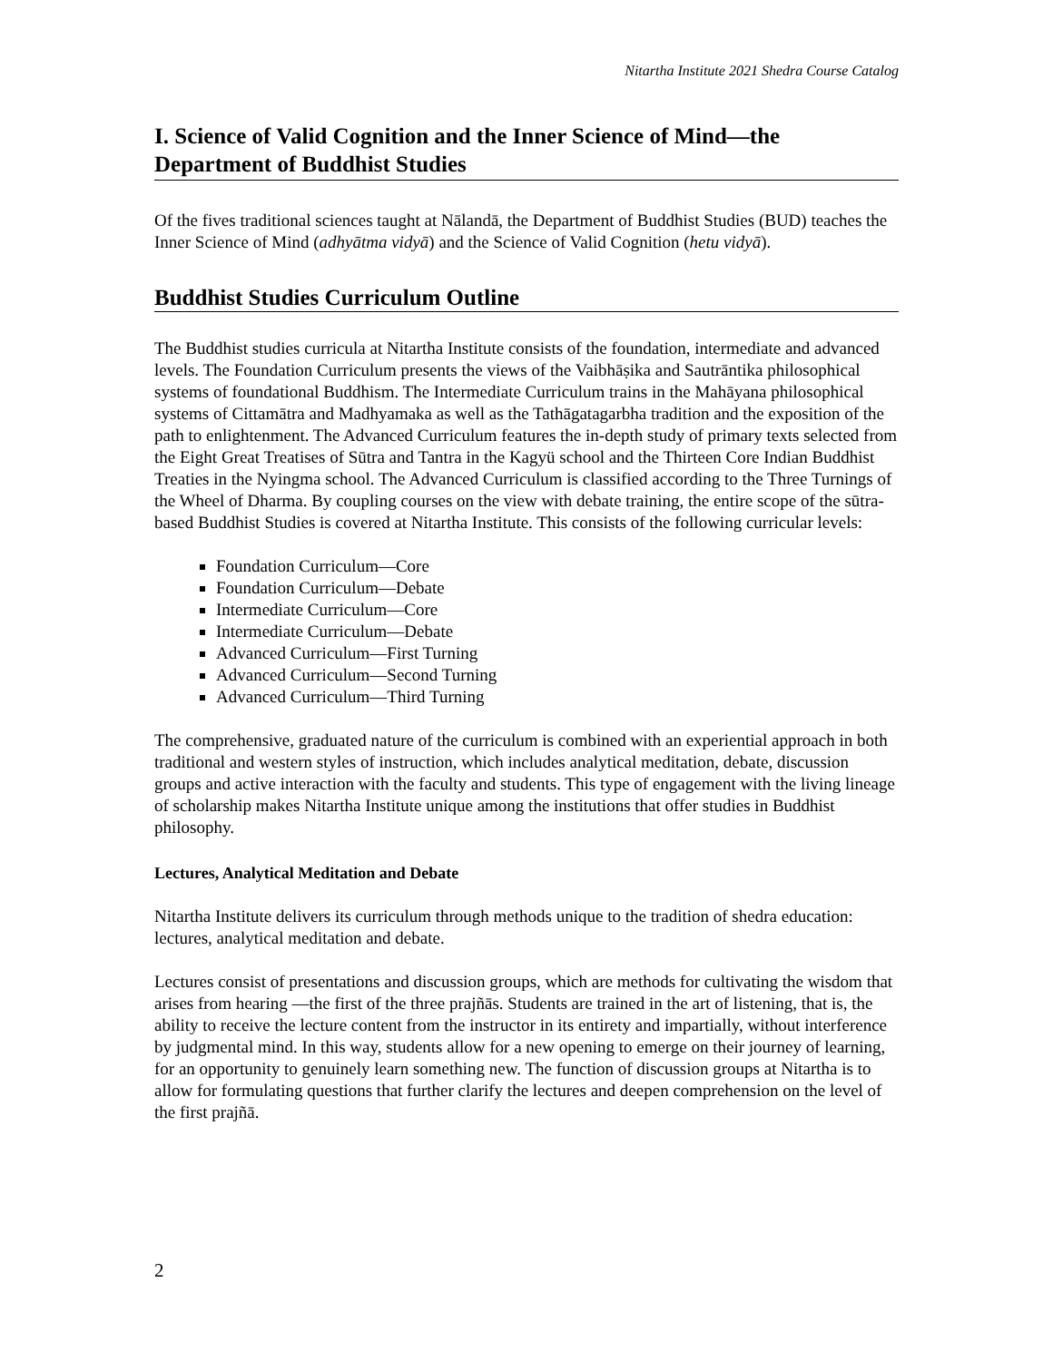Nitartha Institute 2021 Shedra Course Catalog
I. Science of Valid Cognition and the Inner Science of Mind—the Department of Buddhist Studies
Of the fives traditional sciences taught at Nālandā, the Department of Buddhist Studies (BUD) teaches the Inner Science of Mind (adhyātma vidyā) and the Science of Valid Cognition (hetu vidyā).
Buddhist Studies Curriculum Outline
The Buddhist studies curricula at Nitartha Institute consists of the foundation, intermediate and advanced levels. The Foundation Curriculum presents the views of the Vaibhāṣika and Sautrāntika philosophical systems of foundational Buddhism. The Intermediate Curriculum trains in the Mahāyana philosophical systems of Cittamātra and Madhyamaka as well as the Tathāgatagarbha tradition and the exposition of the path to enlightenment. The Advanced Curriculum features the in-depth study of primary texts selected from the Eight Great Treatises of Sūtra and Tantra in the Kagyü school and the Thirteen Core Indian Buddhist Treaties in the Nyingma school. The Advanced Curriculum is classified according to the Three Turnings of the Wheel of Dharma. By coupling courses on the view with debate training, the entire scope of the sūtra-based Buddhist Studies is covered at Nitartha Institute. This consists of the following curricular levels:
Foundation Curriculum—Core
Foundation Curriculum—Debate
Intermediate Curriculum—Core
Intermediate Curriculum—Debate
Advanced Curriculum—First Turning
Advanced Curriculum—Second Turning
Advanced Curriculum—Third Turning
The comprehensive, graduated nature of the curriculum is combined with an experiential approach in both traditional and western styles of instruction, which includes analytical meditation, debate, discussion groups and active interaction with the faculty and students. This type of engagement with the living lineage of scholarship makes Nitartha Institute unique among the institutions that offer studies in Buddhist philosophy.
Lectures, Analytical Meditation and Debate
Nitartha Institute delivers its curriculum through methods unique to the tradition of shedra education: lectures, analytical meditation and debate.
Lectures consist of presentations and discussion groups, which are methods for cultivating the wisdom that arises from hearing —the first of the three prajñās. Students are trained in the art of listening, that is, the ability to receive the lecture content from the instructor in its entirety and impartially, without interference by judgmental mind. In this way, students allow for a new opening to emerge on their journey of learning, for an opportunity to genuinely learn something new. The function of discussion groups at Nitartha is to allow for formulating questions that further clarify the lectures and deepen comprehension on the level of the first prajñā.
2